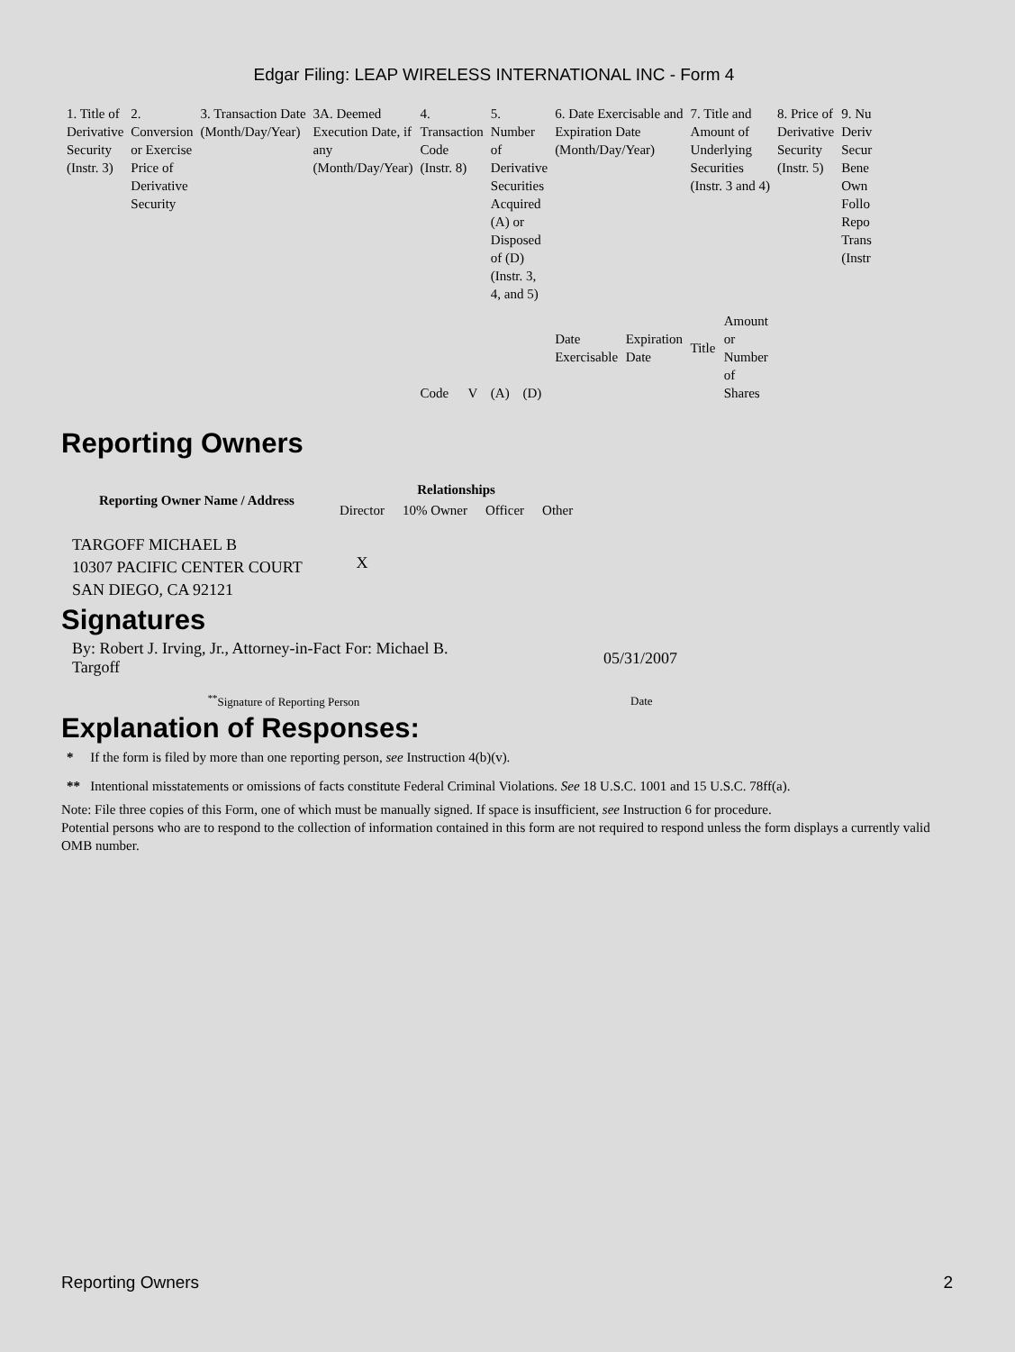Edgar Filing: LEAP WIRELESS INTERNATIONAL INC - Form 4
| 1. Title of Derivative Security (Instr. 3) | 2. Conversion or Exercise Price of Derivative Security | 3. Transaction Date (Month/Day/Year) | 3A. Deemed Execution Date, if any (Month/Day/Year) | 4. Transaction Code (Instr. 8) | | 5. Number of Derivative Securities Acquired (A) or Disposed of (D) (Instr. 3, 4, and 5) | | 6. Date Exercisable and Expiration Date (Month/Day/Year) | | 7. Title and Amount of Underlying Securities (Instr. 3 and 4) | | 8. Price of Derivative Security (Instr. 5) | 9. Nu Deriv Secur Bene Own Follo Repo Trans (Instr |
| | | | | Code | V | (A) | (D) | Date Exercisable | Expiration Date | Title | Amount or Number of Shares | | |
Reporting Owners
| Reporting Owner Name / Address | Relationships | | | |
| --- | --- | --- | --- | --- |
| | Director | 10% Owner | Officer | Other |
| TARGOFF MICHAEL B 10307 PACIFIC CENTER COURT SAN DIEGO, CA 92121 | X | | | |
Signatures
| By: Robert J. Irving, Jr., Attorney-in-Fact For: Michael B. Targoff | 05/31/2007 |
| <sup>**</sup> Signature of Reporting Person | Date |
Explanation of Responses:
* If the form is filed by more than one reporting person, see Instruction 4(b)(v).
** Intentional misstatements or omissions of facts constitute Federal Criminal Violations. See 18 U.S.C. 1001 and 15 U.S.C. 78ff(a).
Note: File three copies of this Form, one of which must be manually signed. If space is insufficient, see Instruction 6 for procedure.
Potential persons who are to respond to the collection of information contained in this form are not required to respond unless the form displays a currently valid OMB number.
Reporting Owners 2